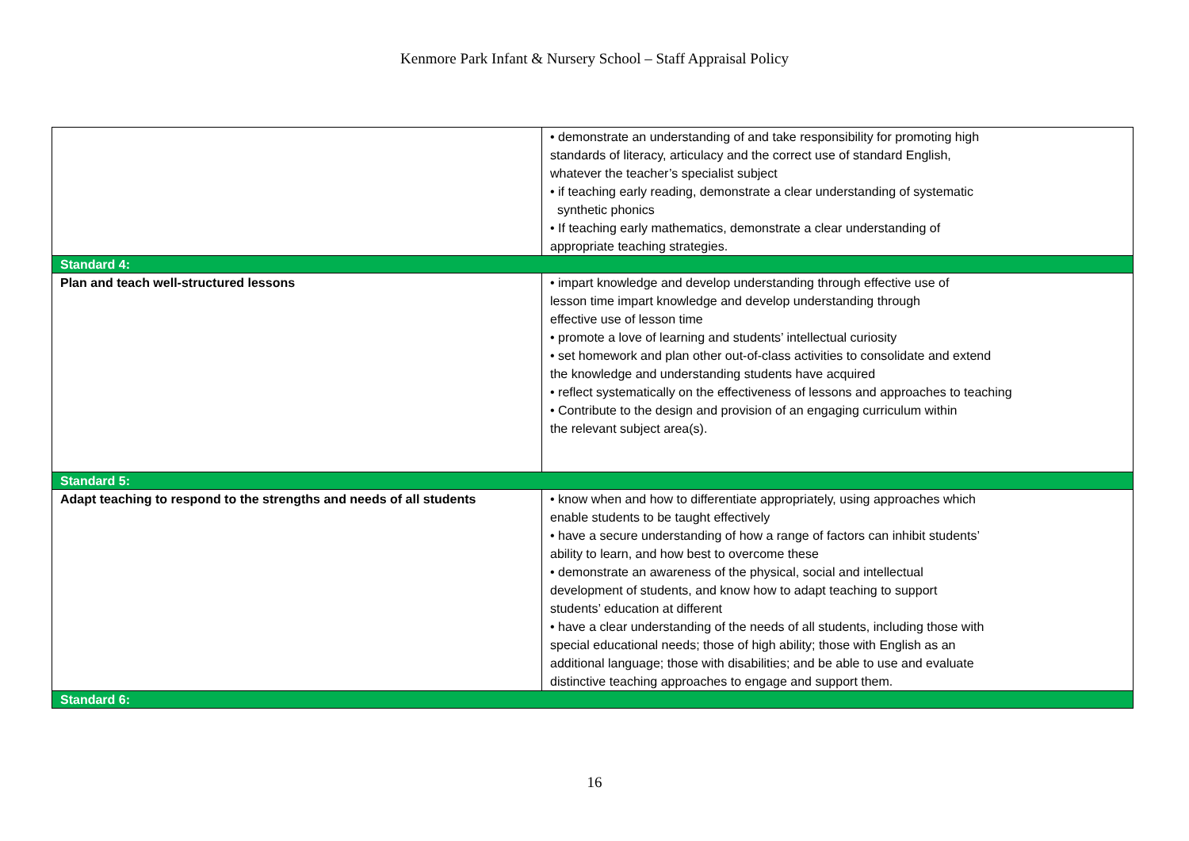Kenmore Park Infant & Nursery School – Staff Appraisal Policy
| | • demonstrate an understanding of and take responsibility for promoting high standards of literacy, articulacy and the correct use of standard English, whatever the teacher’s specialist subject • if teaching early reading, demonstrate a clear understanding of systematic synthetic phonics • If teaching early mathematics, demonstrate a clear understanding of appropriate teaching strategies. |
| Standard 4: | |
| Plan and teach well-structured lessons | • impart knowledge and develop understanding through effective use of lesson time impart knowledge and develop understanding through effective use of lesson time • promote a love of learning and students’ intellectual curiosity • set homework and plan other out-of-class activities to consolidate and extend the knowledge and understanding students have acquired • reflect systematically on the effectiveness of lessons and approaches to teaching • Contribute to the design and provision of an engaging curriculum within the relevant subject area(s). |
| Standard 5: | |
| Adapt teaching to respond to the strengths and needs of all students | • know when and how to differentiate appropriately, using approaches which enable students to be taught effectively • have a secure understanding of how a range of factors can inhibit students’ ability to learn, and how best to overcome these • demonstrate an awareness of the physical, social and intellectual development of students, and know how to adapt teaching to support students’ education at different • have a clear understanding of the needs of all students, including those with special educational needs; those of high ability; those with English as an additional language; those with disabilities; and be able to use and evaluate distinctive teaching approaches to engage and support them. |
| Standard 6: | |
16